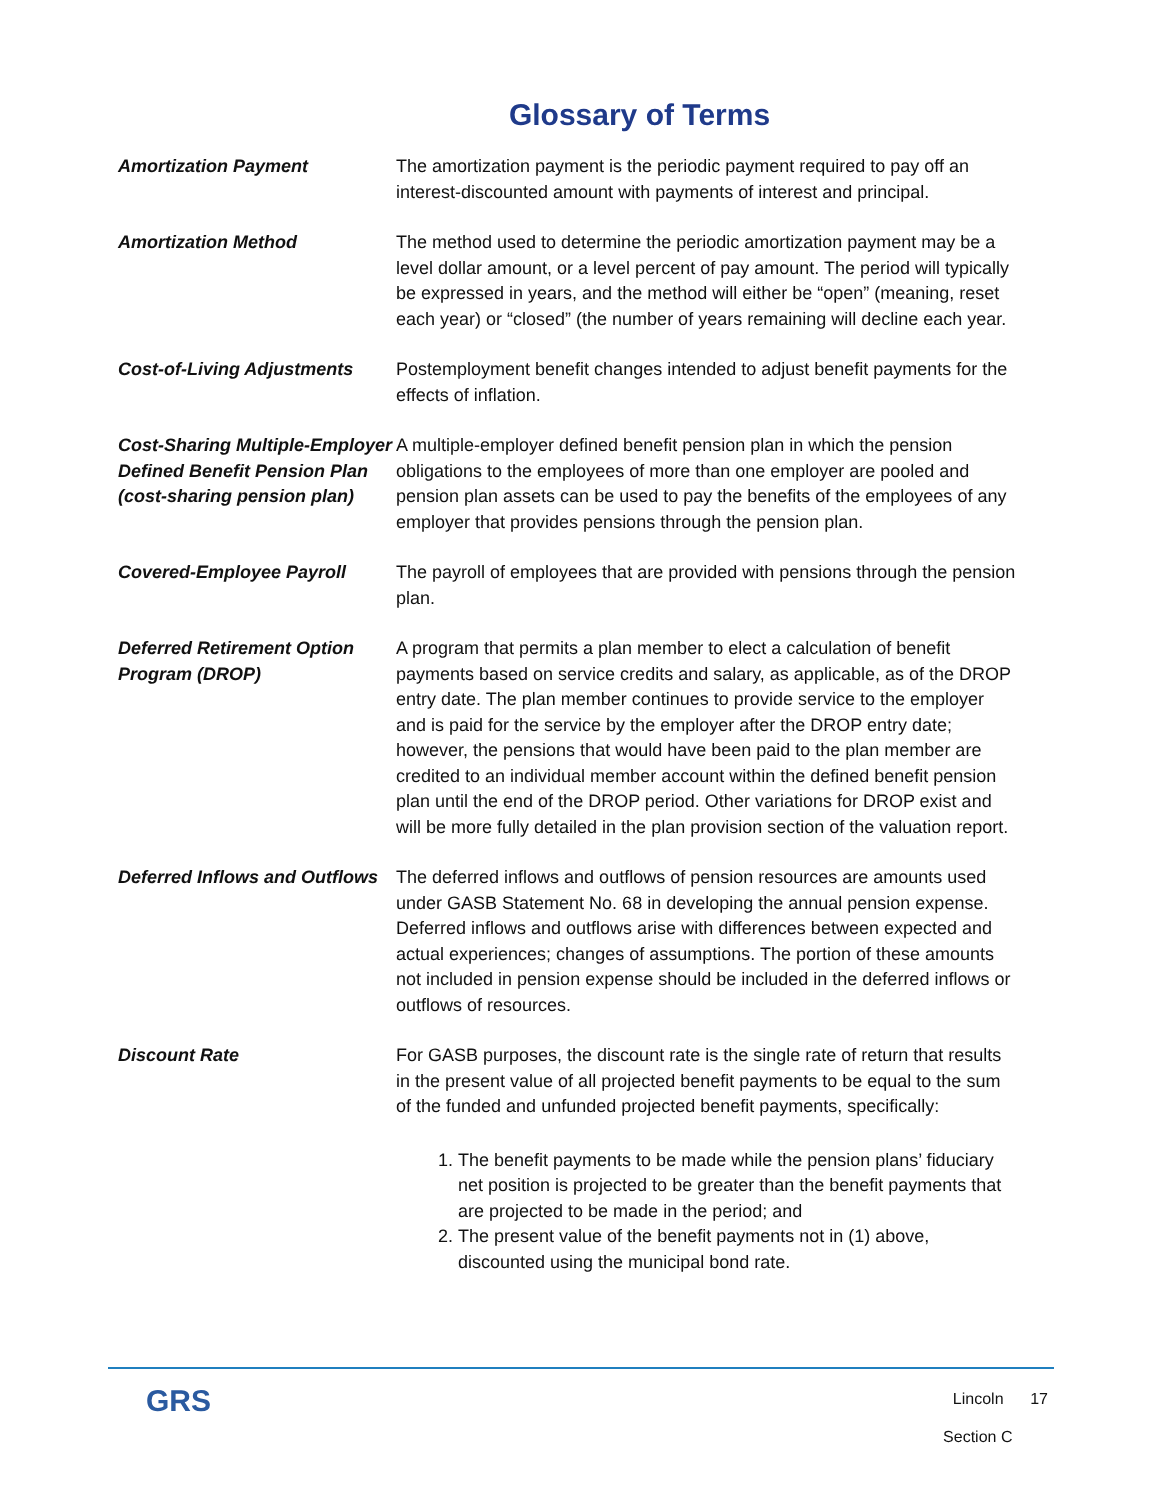Glossary of Terms
Amortization Payment The amortization payment is the periodic payment required to pay off an interest-discounted amount with payments of interest and principal.
Amortization Method The method used to determine the periodic amortization payment may be a level dollar amount, or a level percent of pay amount. The period will typically be expressed in years, and the method will either be “open” (meaning, reset each year) or “closed” (the number of years remaining will decline each year.
Cost-of-Living Adjustments
Postemployment benefit changes intended to adjust benefit payments for the effects of inflation.
Cost-Sharing Multiple-Employer Defined Benefit Pension Plan (cost-sharing pension plan)
A multiple-employer defined benefit pension plan in which the pension obligations to the employees of more than one employer are pooled and pension plan assets can be used to pay the benefits of the employees of any employer that provides pensions through the pension plan.
Covered-Employee Payroll The payroll of employees that are provided with pensions through the pension plan.
Deferred Retirement Option Program (DROP)
A program that permits a plan member to elect a calculation of benefit payments based on service credits and salary, as applicable, as of the DROP entry date. The plan member continues to provide service to the employer and is paid for the service by the employer after the DROP entry date; however, the pensions that would have been paid to the plan member are credited to an individual member account within the defined benefit pension plan until the end of the DROP period. Other variations for DROP exist and will be more fully detailed in the plan provision section of the valuation report.
Deferred Inflows and Outflows
The deferred inflows and outflows of pension resources are amounts used under GASB Statement No. 68 in developing the annual pension expense. Deferred inflows and outflows arise with differences between expected and actual experiences; changes of assumptions. The portion of these amounts not included in pension expense should be included in the deferred inflows or outflows of resources.
Discount Rate For GASB purposes, the discount rate is the single rate of return that results in the present value of all projected benefit payments to be equal to the sum of the funded and unfunded projected benefit payments, specifically:
1. The benefit payments to be made while the pension plans’ fiduciary net position is projected to be greater than the benefit payments that are projected to be made in the period; and
2. The present value of the benefit payments not in (1) above, discounted using the municipal bond rate.
GRS
Lincoln 17
Section C